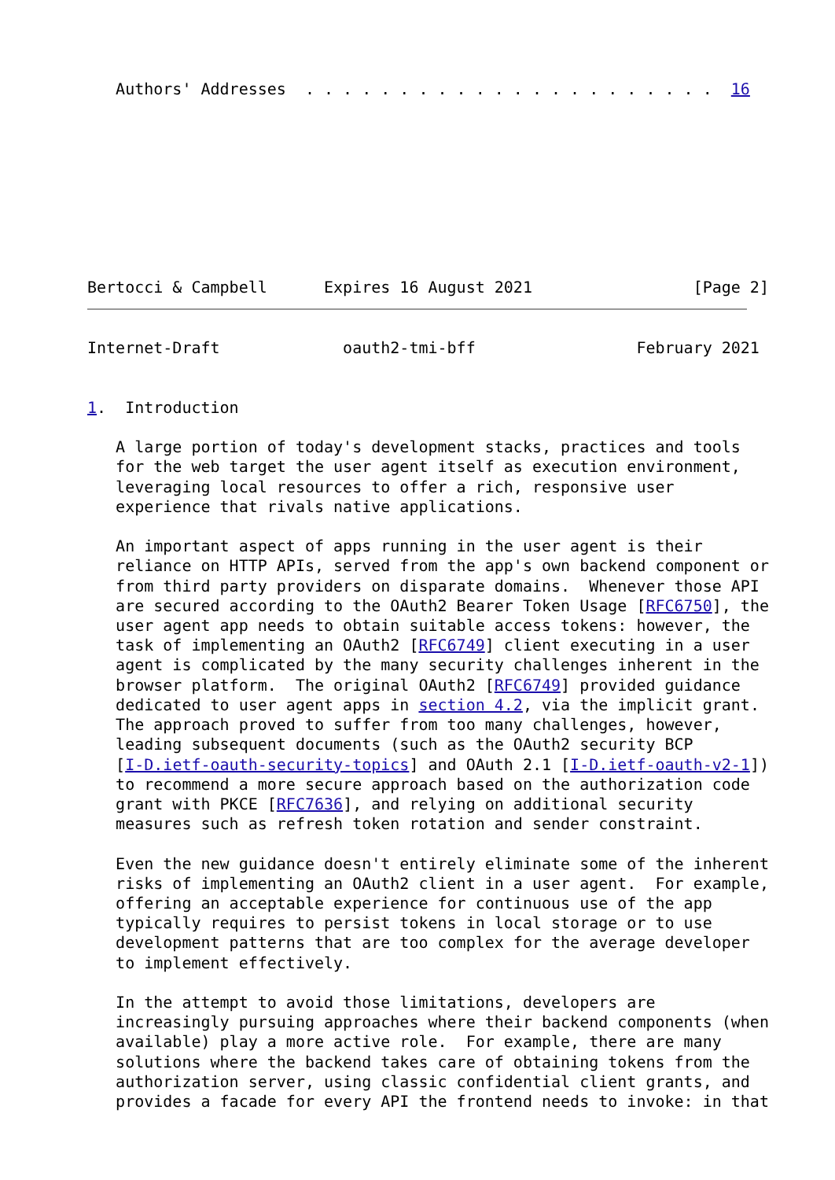Authors' Addresses  . . . . . . . . . . . . . . . . . . . . . .  16









Bertocci & Campbell      Expires 16 August 2021                 [Page 2]
Internet-Draft             oauth2-tmi-bff                 February 2021


1.  Introduction

   A large portion of today's development stacks, practices and tools
   for the web target the user agent itself as execution environment,
   leveraging local resources to offer a rich, responsive user
   experience that rivals native applications.

   An important aspect of apps running in the user agent is their
   reliance on HTTP APIs, served from the app's own backend component or
   from third party providers on disparate domains.  Whenever those API
   are secured according to the OAuth2 Bearer Token Usage [RFC6750], the
   user agent app needs to obtain suitable access tokens: however, the
   task of implementing an OAuth2 [RFC6749] client executing in a user
   agent is complicated by the many security challenges inherent in the
   browser platform.  The original OAuth2 [RFC6749] provided guidance
   dedicated to user agent apps in section 4.2, via the implicit grant.
   The approach proved to suffer from too many challenges, however,
   leading subsequent documents (such as the OAuth2 security BCP
   [I-D.ietf-oauth-security-topics] and OAuth 2.1 [I-D.ietf-oauth-v2-1])
   to recommend a more secure approach based on the authorization code
   grant with PKCE [RFC7636], and relying on additional security
   measures such as refresh token rotation and sender constraint.

   Even the new guidance doesn't entirely eliminate some of the inherent
   risks of implementing an OAuth2 client in a user agent.  For example,
   offering an acceptable experience for continuous use of the app
   typically requires to persist tokens in local storage or to use
   development patterns that are too complex for the average developer
   to implement effectively.

   In the attempt to avoid those limitations, developers are
   increasingly pursuing approaches where their backend components (when
   available) play a more active role.  For example, there are many
   solutions where the backend takes care of obtaining tokens from the
   authorization server, using classic confidential client grants, and
   provides a facade for every API the frontend needs to invoke: in that